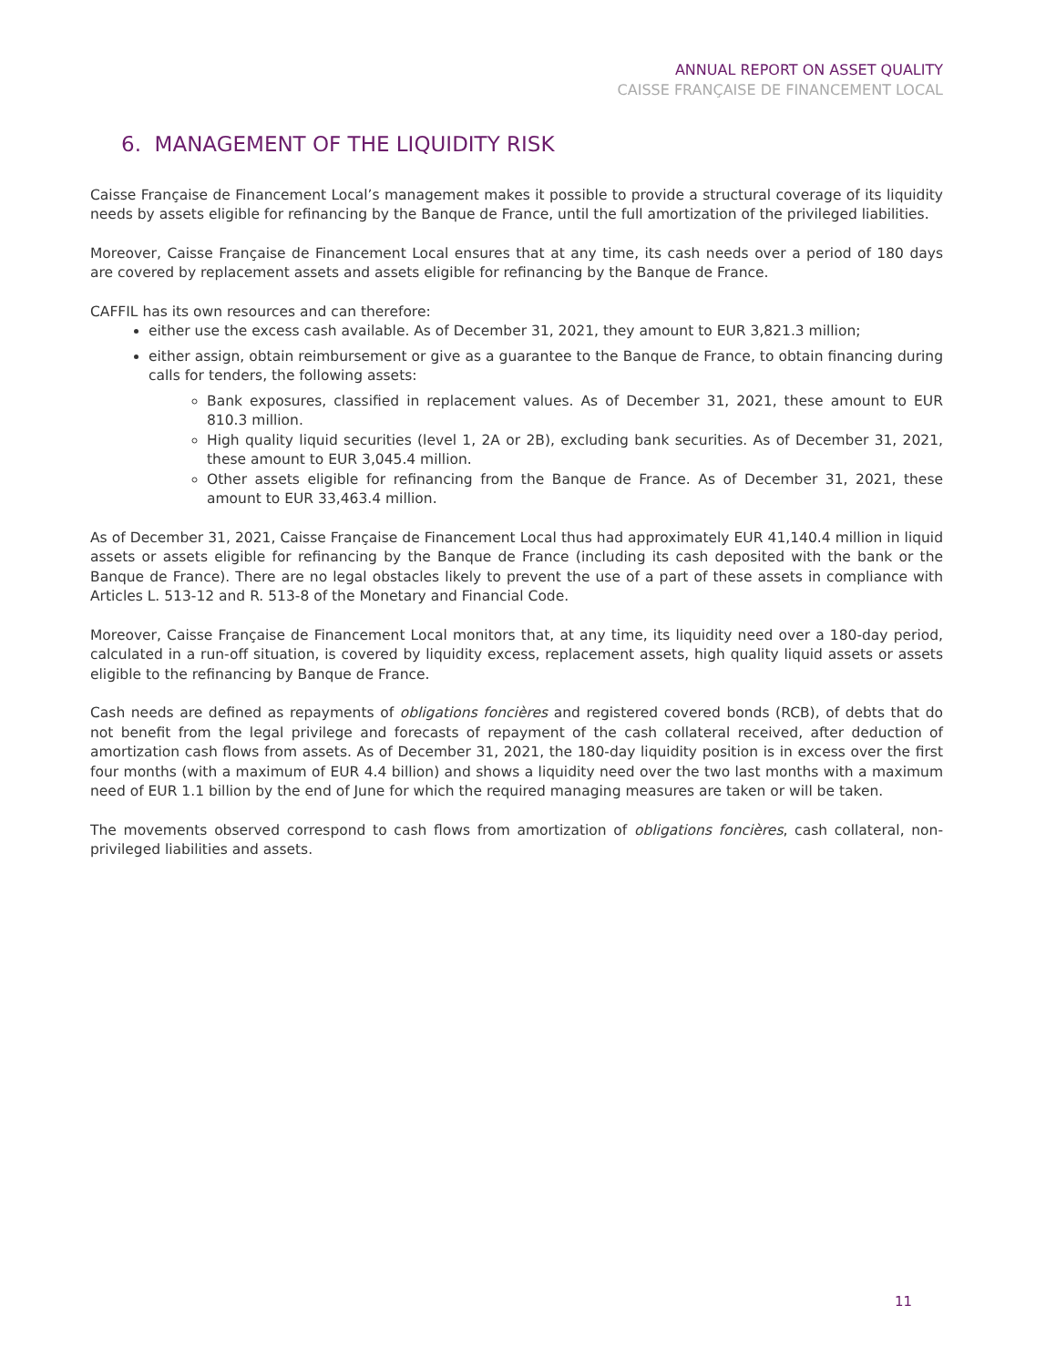ANNUAL REPORT ON ASSET QUALITY
CAISSE FRANÇAISE DE FINANCEMENT LOCAL
6. MANAGEMENT OF THE LIQUIDITY RISK
Caisse Française de Financement Local’s management makes it possible to provide a structural coverage of its liquidity needs by assets eligible for refinancing by the Banque de France, until the full amortization of the privileged liabilities.
Moreover, Caisse Française de Financement Local ensures that at any time, its cash needs over a period of 180 days are covered by replacement assets and assets eligible for refinancing by the Banque de France.
CAFFIL has its own resources and can therefore:
either use the excess cash available. As of December 31, 2021, they amount to EUR 3,821.3 million;
either assign, obtain reimbursement or give as a guarantee to the Banque de France, to obtain financing during calls for tenders, the following assets:
Bank exposures, classified in replacement values. As of December 31, 2021, these amount to EUR 810.3 million.
High quality liquid securities (level 1, 2A or 2B), excluding bank securities. As of December 31, 2021, these amount to EUR 3,045.4 million.
Other assets eligible for refinancing from the Banque de France. As of December 31, 2021, these amount to EUR 33,463.4 million.
As of December 31, 2021, Caisse Française de Financement Local thus had approximately EUR 41,140.4 million in liquid assets or assets eligible for refinancing by the Banque de France (including its cash deposited with the bank or the Banque de France). There are no legal obstacles likely to prevent the use of a part of these assets in compliance with Articles L. 513-12 and R. 513-8 of the Monetary and Financial Code.
Moreover, Caisse Française de Financement Local monitors that, at any time, its liquidity need over a 180-day period, calculated in a run-off situation, is covered by liquidity excess, replacement assets, high quality liquid assets or assets eligible to the refinancing by Banque de France.
Cash needs are defined as repayments of obligations foncières and registered covered bonds (RCB), of debts that do not benefit from the legal privilege and forecasts of repayment of the cash collateral received, after deduction of amortization cash flows from assets. As of December 31, 2021, the 180-day liquidity position is in excess over the first four months (with a maximum of EUR 4.4 billion) and shows a liquidity need over the two last months with a maximum need of EUR 1.1 billion by the end of June for which the required managing measures are taken or will be taken.
The movements observed correspond to cash flows from amortization of obligations foncières, cash collateral, non-privileged liabilities and assets.
11